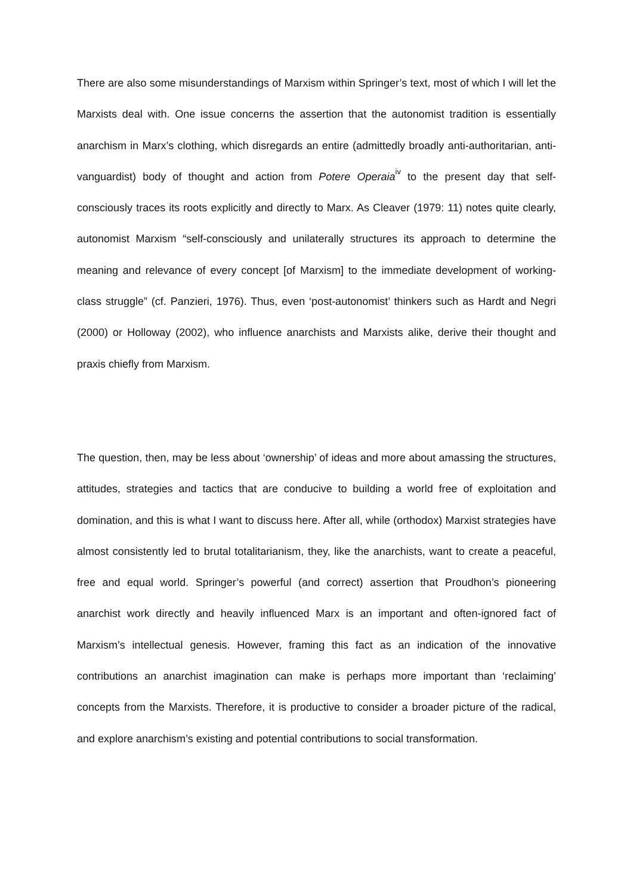There are also some misunderstandings of Marxism within Springer’s text, most of which I will let the Marxists deal with. One issue concerns the assertion that the autonomist tradition is essentially anarchism in Marx’s clothing, which disregards an entire (admittedly broadly anti-authoritarian, anti-vanguardist) body of thought and action from Potere Operaia<sup>iv</sup> to the present day that self-consciously traces its roots explicitly and directly to Marx. As Cleaver (1979: 11) notes quite clearly, autonomist Marxism “self-consciously and unilaterally structures its approach to determine the meaning and relevance of every concept [of Marxism] to the immediate development of working-class struggle” (cf. Panzieri, 1976). Thus, even ‘post-autonomist’ thinkers such as Hardt and Negri (2000) or Holloway (2002), who influence anarchists and Marxists alike, derive their thought and praxis chiefly from Marxism.
The question, then, may be less about ‘ownership’ of ideas and more about amassing the structures, attitudes, strategies and tactics that are conducive to building a world free of exploitation and domination, and this is what I want to discuss here. After all, while (orthodox) Marxist strategies have almost consistently led to brutal totalitarianism, they, like the anarchists, want to create a peaceful, free and equal world. Springer’s powerful (and correct) assertion that Proudhon’s pioneering anarchist work directly and heavily influenced Marx is an important and often-ignored fact of Marxism’s intellectual genesis. However, framing this fact as an indication of the innovative contributions an anarchist imagination can make is perhaps more important than ‘reclaiming’ concepts from the Marxists. Therefore, it is productive to consider a broader picture of the radical, and explore anarchism’s existing and potential contributions to social transformation.